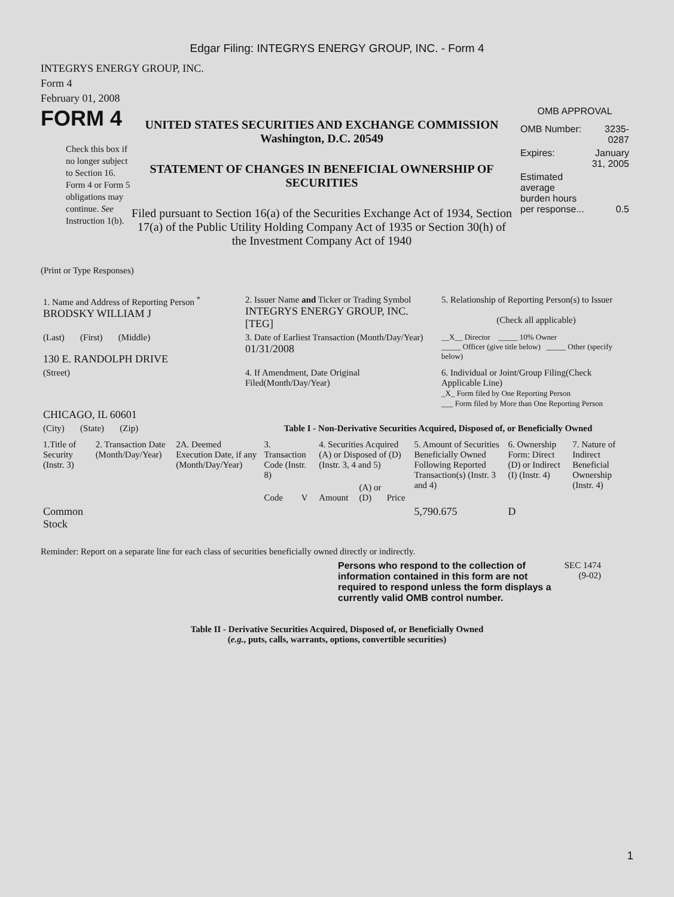Edgar Filing: INTEGRYS ENERGY GROUP, INC. - Form 4
INTEGRYS ENERGY GROUP, INC.
Form 4
February 01, 2008
FORM 4
Check this box if no longer subject to Section 16. Form 4 or Form 5 obligations may continue. See Instruction 1(b).
UNITED STATES SECURITIES AND EXCHANGE COMMISSION
Washington, D.C. 20549
STATEMENT OF CHANGES IN BENEFICIAL OWNERSHIP OF SECURITIES
Filed pursuant to Section 16(a) of the Securities Exchange Act of 1934, Section 17(a) of the Public Utility Holding Company Act of 1935 or Section 30(h) of the Investment Company Act of 1940
OMB APPROVAL
| OMB Number: | 3235-0287 |
| Expires: | January 31, 2005 |
| Estimated average burden hours per response... | 0.5 |
(Print or Type Responses)
| 1. Name and Address of Reporting Person <sup>*</sup> BRODSKY WILLIAM J | 2. Issuer Name and Ticker or Trading Symbol INTEGRYS ENERGY GROUP, INC. [TEG] | 5. Relationship of Reporting Person(s) to Issuer (Check all applicable) |
| (Last) (First) (Middle) 130 E. RANDOLPH DRIVE | 3. Date of Earliest Transaction (Month/Day/Year) 01/31/2008 | __X__ Director _____ 10% Owner _____ Officer (give title below) _____ Other (specify below) |
| (Street) CHICAGO, IL 60601 | 4. If Amendment, Date Original Filed(Month/Day/Year) | 6. Individual or Joint/Group Filing(Check Applicable Line) _X_ Form filed by One Reporting Person ___ Form filed by More than One Reporting Person |
| (City) (State) (Zip) | Table I - Non-Derivative Securities Acquired, Disposed of, or Beneficially Owned | |
| 1.Title of Security (Instr. 3) | 2. Transaction Date (Month/Day/Year) | 2A. Deemed Execution Date, if any (Month/Day/Year) | 3. Transaction Code (Instr. 8) | | 4. Securities Acquired (A) or Disposed of (D) (Instr. 3, 4 and 5) | | | 5. Amount of Securities Beneficially Owned Following Reported Transaction(s) (Instr. 3 and 4) | 6. Ownership Form: Direct (D) or Indirect (I) (Instr. 4) | 7. Nature of Indirect Beneficial Ownership (Instr. 4) |
| --- | --- | --- | --- | --- | --- | --- | --- | --- | --- | --- |
| | | | Code | V | Amount | (A) or (D) | Price | | | |
| Common Stock | | | | | | | | 5,790.675 | D | |
Reminder: Report on a separate line for each class of securities beneficially owned directly or indirectly.
Persons who respond to the collection of information contained in this form are not required to respond unless the form displays a currently valid OMB control number.
SEC 1474
(9-02)
Table II - Derivative Securities Acquired, Disposed of, or Beneficially Owned
(e.g., puts, calls, warrants, options, convertible securities)
1